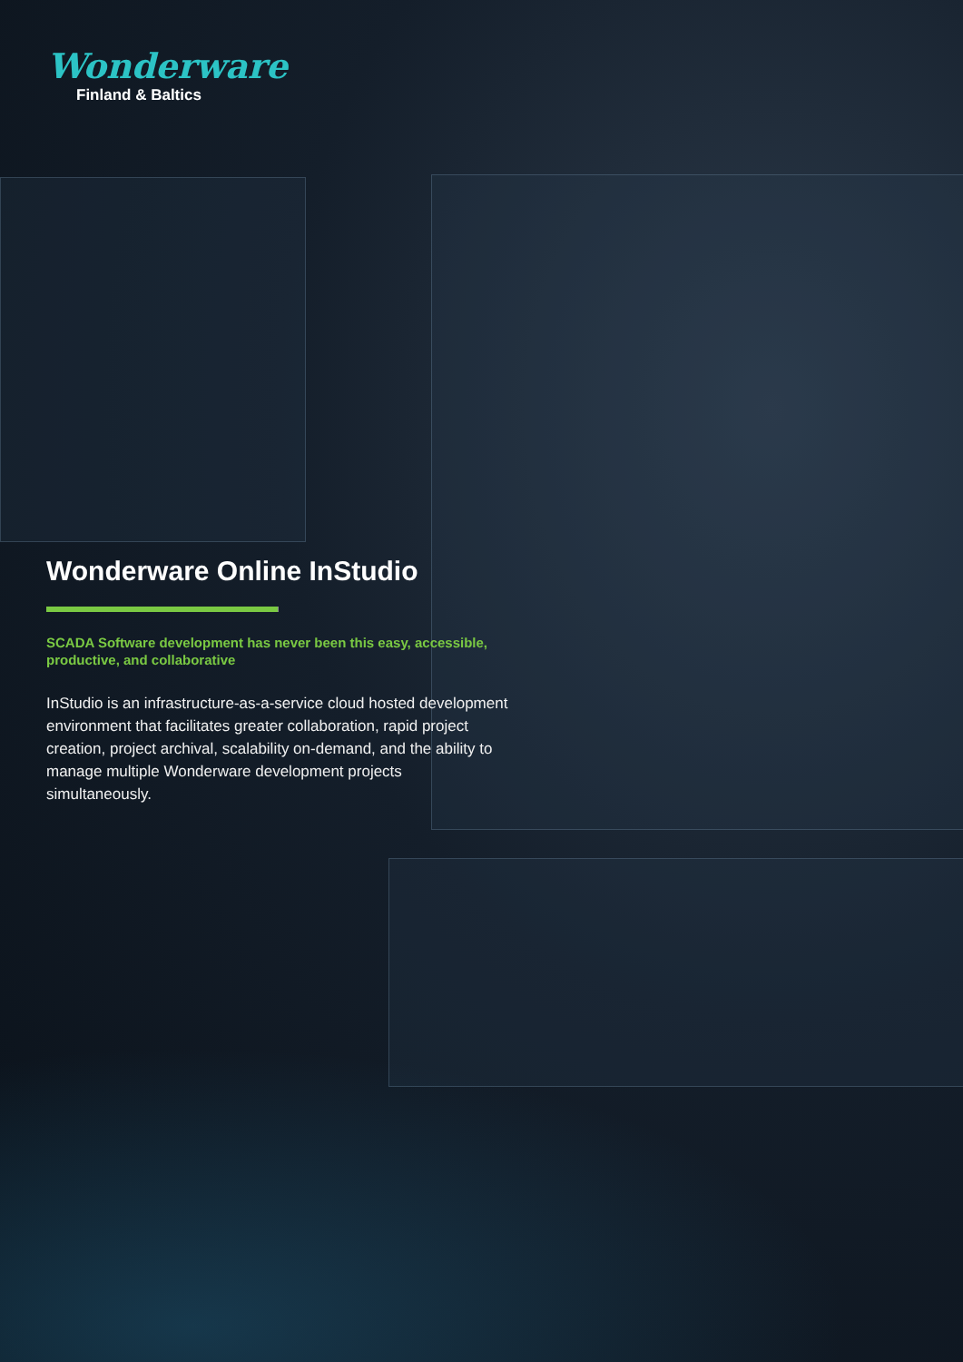Wonderware
Finland & Baltics
Wonderware Online InStudio
SCADA Software development has never been this easy, accessible, productive, and collaborative
InStudio is an infrastructure-as-a-service cloud hosted development environment that facilitates greater collaboration, rapid project creation, project archival, scalability on-demand, and the ability to manage multiple Wonderware development projects simultaneously.